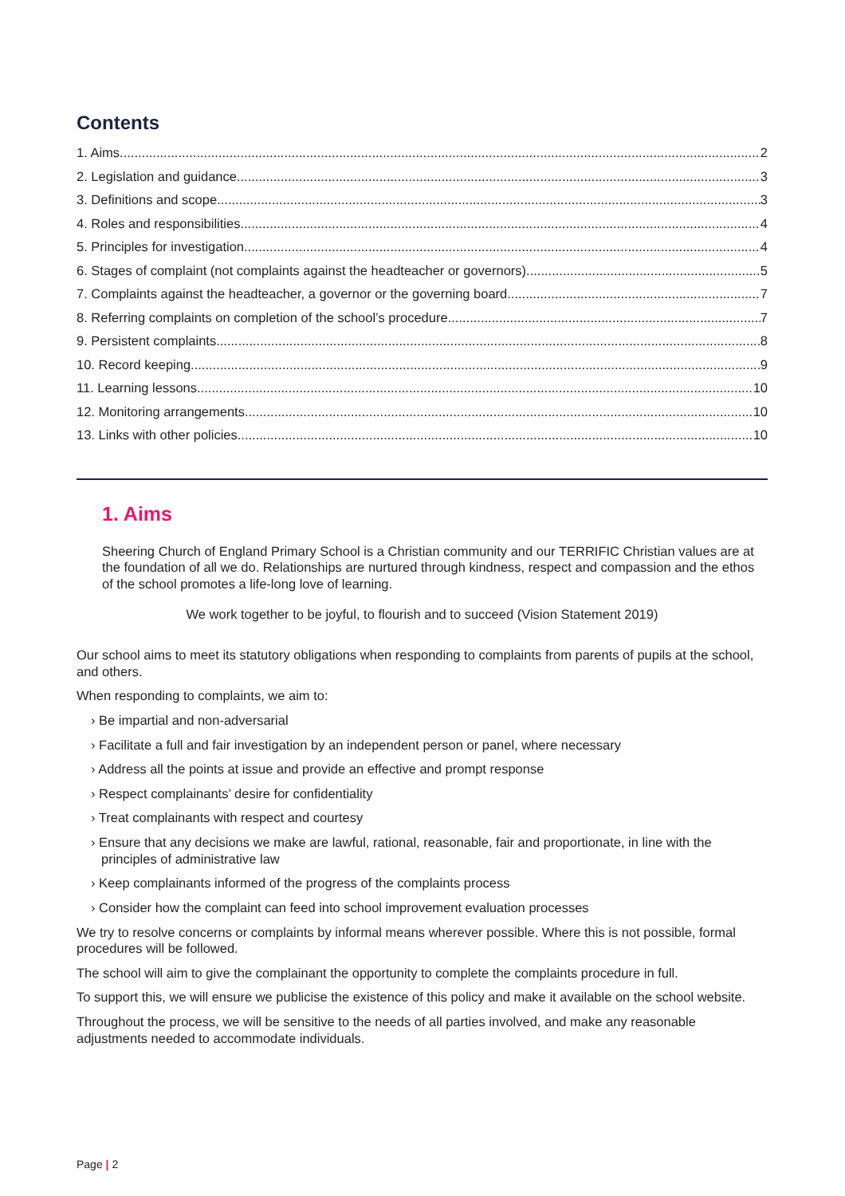Contents
1. Aims 2
2. Legislation and guidance 3
3. Definitions and scope 3
4. Roles and responsibilities 4
5. Principles for investigation 4
6. Stages of complaint (not complaints against the headteacher or governors) 5
7. Complaints against the headteacher, a governor or the governing board 7
8. Referring complaints on completion of the school’s procedure 7
9. Persistent complaints 8
10. Record keeping 9
11. Learning lessons 10
12. Monitoring arrangements 10
13. Links with other policies 10
1. Aims
Sheering Church of England Primary School is a Christian community and our TERRIFIC Christian values are at the foundation of all we do. Relationships are nurtured through kindness, respect and compassion and the ethos of the school promotes a life-long love of learning.
We work together to be joyful, to flourish and to succeed (Vision Statement 2019)
Our school aims to meet its statutory obligations when responding to complaints from parents of pupils at the school, and others.
When responding to complaints, we aim to:
› Be impartial and non-adversarial
› Facilitate a full and fair investigation by an independent person or panel, where necessary
› Address all the points at issue and provide an effective and prompt response
› Respect complainants’ desire for confidentiality
› Treat complainants with respect and courtesy
› Ensure that any decisions we make are lawful, rational, reasonable, fair and proportionate, in line with the principles of administrative law
› Keep complainants informed of the progress of the complaints process
› Consider how the complaint can feed into school improvement evaluation processes
We try to resolve concerns or complaints by informal means wherever possible. Where this is not possible, formal procedures will be followed.
The school will aim to give the complainant the opportunity to complete the complaints procedure in full.
To support this, we will ensure we publicise the existence of this policy and make it available on the school website.
Throughout the process, we will be sensitive to the needs of all parties involved, and make any reasonable adjustments needed to accommodate individuals.
Page | 2